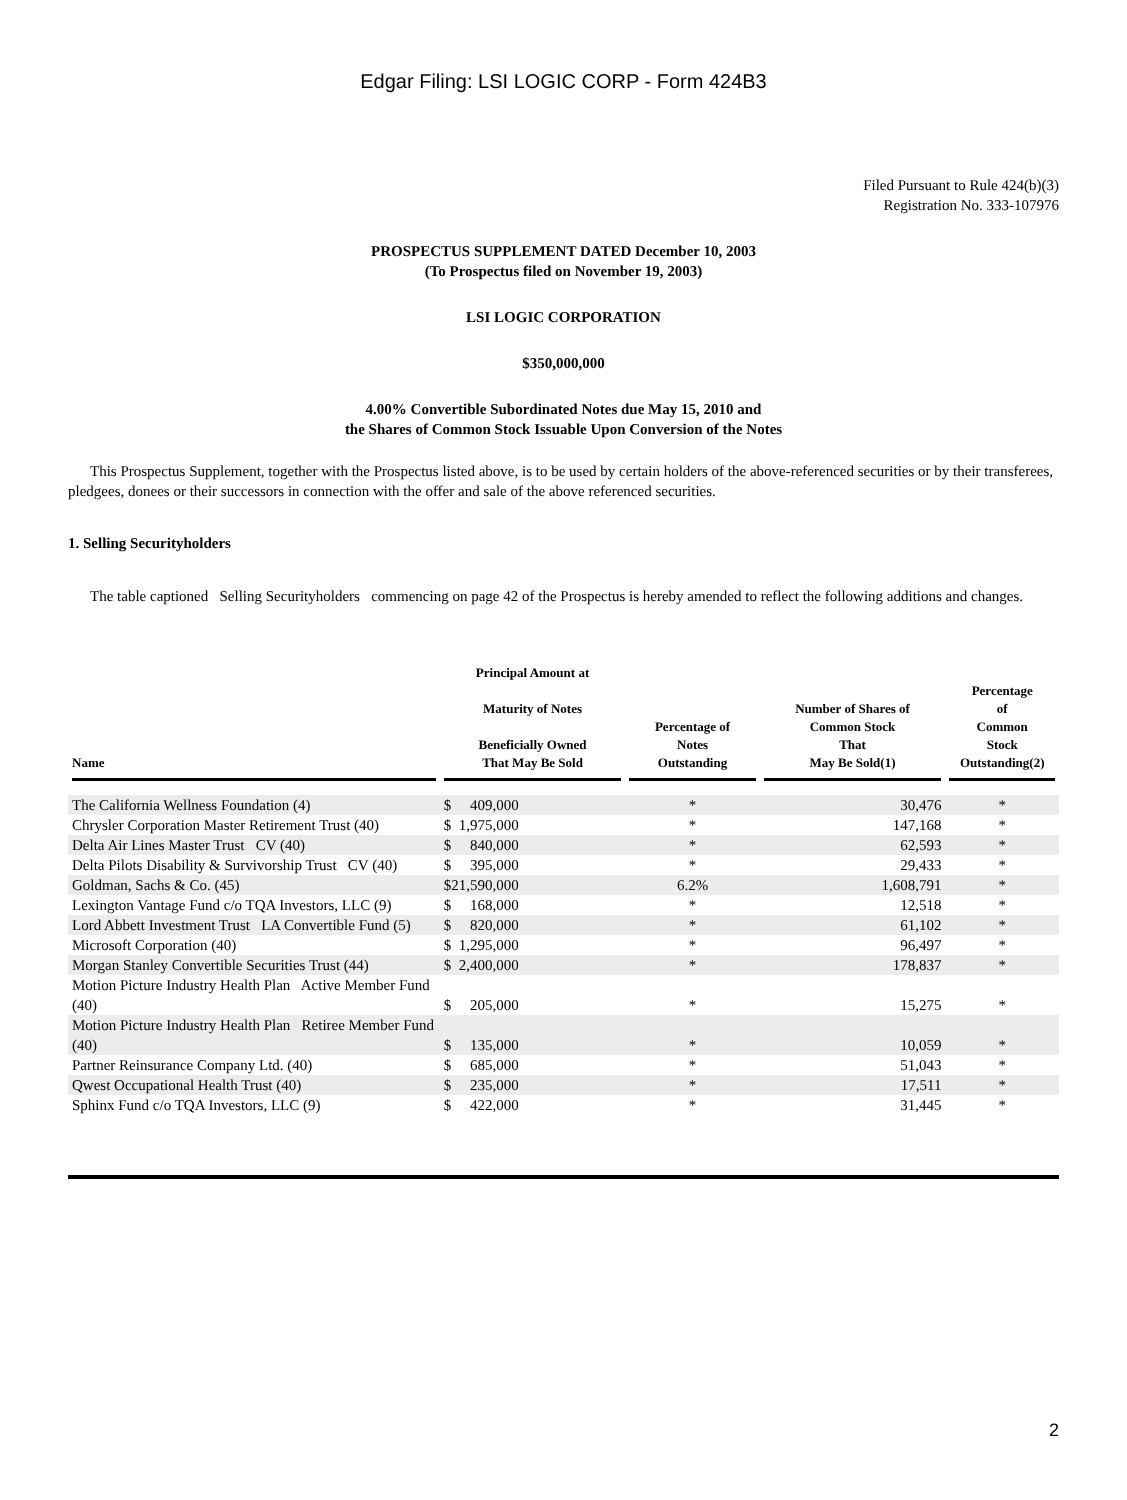Edgar Filing: LSI LOGIC CORP - Form 424B3
Filed Pursuant to Rule 424(b)(3)
Registration No. 333-107976
PROSPECTUS SUPPLEMENT DATED December 10, 2003
(To Prospectus filed on November 19, 2003)
LSI LOGIC CORPORATION
$350,000,000
4.00% Convertible Subordinated Notes due May 15, 2010 and
the Shares of Common Stock Issuable Upon Conversion of the Notes
This Prospectus Supplement, together with the Prospectus listed above, is to be used by certain holders of the above-referenced securities or by their transferees, pledgees, donees or their successors in connection with the offer and sale of the above referenced securities.
1. Selling Securityholders
The table captioned Selling Securityholders commencing on page 42 of the Prospectus is hereby amended to reflect the following additions and changes.
| Name | Principal Amount at Maturity of Notes Beneficially Owned That May Be Sold | Percentage of Notes Outstanding | Number of Shares of Common Stock That May Be Sold(1) | Percentage of Common Stock Outstanding(2) |
| --- | --- | --- | --- | --- |
| The California Wellness Foundation (4) | $ 409,000 | * | 30,476 | * |
| Chrysler Corporation Master Retirement Trust (40) | $ 1,975,000 | * | 147,168 | * |
| Delta Air Lines Master Trust CV (40) | $ 840,000 | * | 62,593 | * |
| Delta Pilots Disability & Survivorship Trust CV (40) | $ 395,000 | * | 29,433 | * |
| Goldman, Sachs & Co. (45) | $21,590,000 | 6.2% | 1,608,791 | * |
| Lexington Vantage Fund c/o TQA Investors, LLC (9) | $ 168,000 | * | 12,518 | * |
| Lord Abbett Investment Trust LA Convertible Fund (5) | $ 820,000 | * | 61,102 | * |
| Microsoft Corporation (40) | $ 1,295,000 | * | 96,497 | * |
| Morgan Stanley Convertible Securities Trust (44) | $ 2,400,000 | * | 178,837 | * |
| Motion Picture Industry Health Plan Active Member Fund (40) | $ 205,000 | * | 15,275 | * |
| Motion Picture Industry Health Plan Retiree Member Fund (40) | $ 135,000 | * | 10,059 | * |
| Partner Reinsurance Company Ltd. (40) | $ 685,000 | * | 51,043 | * |
| Qwest Occupational Health Trust (40) | $ 235,000 | * | 17,511 | * |
| Sphinx Fund c/o TQA Investors, LLC (9) | $ 422,000 | * | 31,445 | * |
2